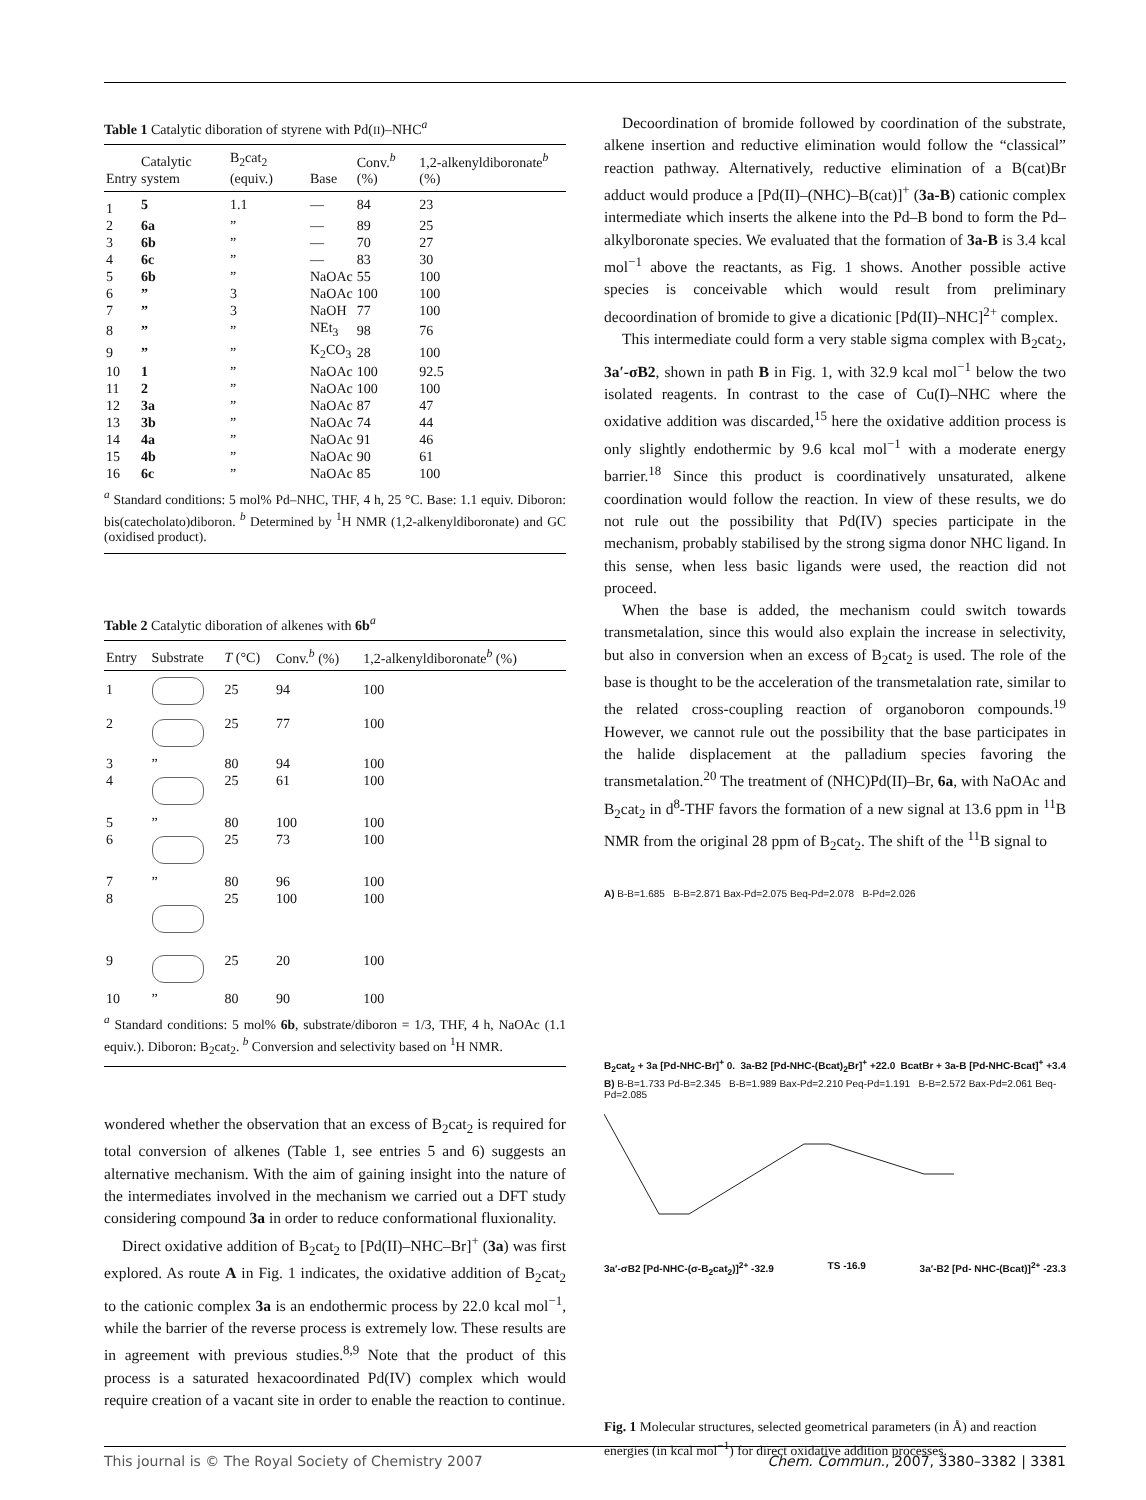Table 1 Catalytic diboration of styrene with Pd(II)–NHC<sup>a</sup>
| Entry | Catalytic system | B<sub>2</sub>cat<sub>2</sub> (equiv.) | Base | Conv.<sup>b</sup> (%) | 1,2-alkenyldiboronate<sup>b</sup> (%) |
| --- | --- | --- | --- | --- | --- |
| 1 | 5 | 1.1 | — | 84 | 23 |
| 2 | 6a | ” | — | 89 | 25 |
| 3 | 6b | ” | — | 70 | 27 |
| 4 | 6c | ” | — | 83 | 30 |
| 5 | 6b | ” | NaOAc | 55 | 100 |
| 6 | ” | 3 | NaOAc | 100 | 100 |
| 7 | ” | 3 | NaOH | 77 | 100 |
| 8 | ” | ” | NEt<sub>3</sub> | 98 | 76 |
| 9 | ” | ” | K<sub>2</sub>CO<sub>3</sub> | 28 | 100 |
| 10 | 1 | ” | NaOAc | 100 | 92.5 |
| 11 | 2 | ” | NaOAc | 100 | 100 |
| 12 | 3a | ” | NaOAc | 87 | 47 |
| 13 | 3b | ” | NaOAc | 74 | 44 |
| 14 | 4a | ” | NaOAc | 91 | 46 |
| 15 | 4b | ” | NaOAc | 90 | 61 |
| 16 | 6c | ” | NaOAc | 85 | 100 |
<sup>a</sup> Standard conditions: 5 mol% Pd–NHC, THF, 4 h, 25 °C. Base: 1.1 equiv. Diboron: bis(catecholato)diboron. <sup>b</sup> Determined by <sup>1</sup>H NMR (1,2-alkenyldiboronate) and GC (oxidised product).
Table 2 Catalytic diboration of alkenes with 6b<sup>a</sup>
| Entry | Substrate | T (°C) | Conv.<sup>b</sup> (%) | 1,2-alkenyldiboronate<sup>b</sup> (%) |
| --- | --- | --- | --- | --- |
| 1 | | 25 | 94 | 100 |
| 2 | | 25 | 77 | 100 |
| 3 | ” | 80 | 94 | 100 |
| 4 | | 25 | 61 | 100 |
| 5 | ” | 80 | 100 | 100 |
| 6 | | 25 | 73 | 100 |
| 7 | ” | 80 | 96 | 100 |
| 8 | | 25 | 100 | 100 |
| 9 | | 25 | 20 | 100 |
| 10 | ” | 80 | 90 | 100 |
<sup>a</sup> Standard conditions: 5 mol% 6b, substrate/diboron = 1/3, THF, 4 h, NaOAc (1.1 equiv.). Diboron: B<sub>2</sub>cat<sub>2</sub>. <sup>b</sup> Conversion and selectivity based on <sup>1</sup>H NMR.
wondered whether the observation that an excess of B<sub>2</sub>cat<sub>2</sub> is required for total conversion of alkenes (Table 1, see entries 5 and 6) suggests an alternative mechanism. With the aim of gaining insight into the nature of the intermediates involved in the mechanism we carried out a DFT study considering compound 3a in order to reduce conformational fluxionality.
Direct oxidative addition of B<sub>2</sub>cat<sub>2</sub> to [Pd(II)–NHC–Br]<sup>+</sup> (3a) was first explored. As route A in Fig. 1 indicates, the oxidative addition of B<sub>2</sub>cat<sub>2</sub> to the cationic complex 3a is an endothermic process by 22.0 kcal mol<sup>−1</sup>, while the barrier of the reverse process is extremely low. These results are in agreement with previous studies.<sup>8,9</sup> Note that the product of this process is a saturated hexacoordinated Pd(IV) complex which would require creation of a vacant site in order to enable the reaction to continue.
Decoordination of bromide followed by coordination of the substrate, alkene insertion and reductive elimination would follow the “classical” reaction pathway. Alternatively, reductive elimination of a B(cat)Br adduct would produce a [Pd(II)–(NHC)–B(cat)]<sup>+</sup> (3a-B) cationic complex intermediate which inserts the alkene into the Pd–B bond to form the Pd–alkylboronate species. We evaluated that the formation of 3a-B is 3.4 kcal mol<sup>−1</sup> above the reactants, as Fig. 1 shows. Another possible active species is conceivable which would result from preliminary decoordination of bromide to give a dicationic [Pd(II)–NHC]<sup>2+</sup> complex.
This intermediate could form a very stable sigma complex with B<sub>2</sub>cat<sub>2</sub>, 3a′-σB2, shown in path B in Fig. 1, with 32.9 kcal mol<sup>−1</sup> below the two isolated reagents. In contrast to the case of Cu(I)–NHC where the oxidative addition was discarded,<sup>15</sup> here the oxidative addition process is only slightly endothermic by 9.6 kcal mol<sup>−1</sup> with a moderate energy barrier.<sup>18</sup> Since this product is coordinatively unsaturated, alkene coordination would follow the reaction. In view of these results, we do not rule out the possibility that Pd(IV) species participate in the mechanism, probably stabilised by the strong sigma donor NHC ligand. In this sense, when less basic ligands were used, the reaction did not proceed.
When the base is added, the mechanism could switch towards transmetalation, since this would also explain the increase in selectivity, but also in conversion when an excess of B<sub>2</sub>cat<sub>2</sub> is used. The role of the base is thought to be the acceleration of the transmetalation rate, similar to the related cross-coupling reaction of organoboron compounds.<sup>19</sup> However, we cannot rule out the possibility that the base participates in the halide displacement at the palladium species favoring the transmetalation.<sup>20</sup> The treatment of (NHC)Pd(II)–Br, 6a, with NaOAc and B<sub>2</sub>cat<sub>2</sub> in d<sup>8</sup>-THF favors the formation of a new signal at 13.6 ppm in <sup>11</sup>B NMR from the original 28 ppm of B<sub>2</sub>cat<sub>2</sub>. The shift of the <sup>11</sup>B signal to
A) B-B=1.685 B-B=2.871 Bax-Pd=2.075 Beq-Pd=2.078 B-Pd=2.026
B<sub>2</sub>cat<sub>2</sub> + 3a [Pd-NHC-Br]<sup>+</sup> 0. 3a-B2 [Pd-NHC-(Bcat)<sub>2</sub>Br]<sup>+</sup> +22.0 BcatBr + 3a-B [Pd-NHC-Bcat]<sup>+</sup> +3.4
B) B-B=1.733 Pd-B=2.345 B-B=1.989 Bax-Pd=2.210 Peq-Pd=1.191 B-B=2.572 Bax-Pd=2.061 Beq-Pd=2.085
3a′-σB2 [Pd-NHC-(σ-B<sub>2</sub>cat<sub>2</sub>)]<sup>2+</sup> -32.9 TS -16.9 3a′-B2 [Pd- NHC-(Bcat)]<sup>2+</sup> -23.3
Fig. 1 Molecular structures, selected geometrical parameters (in Å) and reaction energies (in kcal mol<sup>−1</sup>) for direct oxidative addition processes.
This journal is © The Royal Society of Chemistry 2007 Chem. Commun., 2007, 3380–3382 | 3381